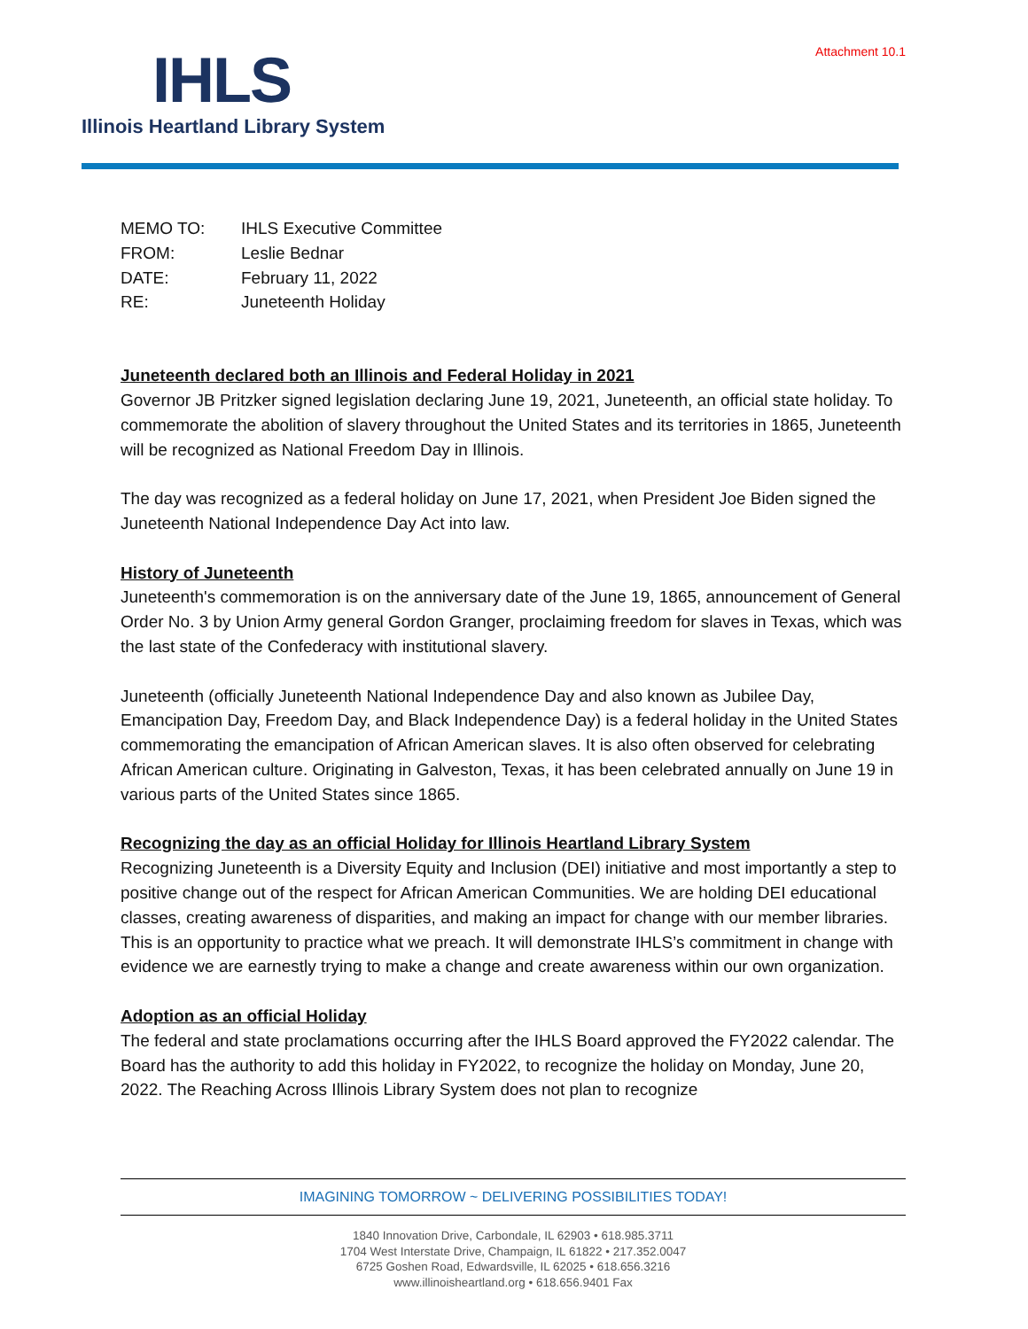Attachment 10.1
IHLS
Illinois Heartland Library System
| MEMO TO: | IHLS Executive Committee |
| FROM: | Leslie Bednar |
| DATE: | February 11, 2022 |
| RE: | Juneteenth Holiday |
Juneteenth declared both an Illinois and Federal Holiday in 2021
Governor JB Pritzker signed legislation declaring June 19, 2021, Juneteenth, an official state holiday. To commemorate the abolition of slavery throughout the United States and its territories in 1865, Juneteenth will be recognized as National Freedom Day in Illinois.
The day was recognized as a federal holiday on June 17, 2021, when President Joe Biden signed the Juneteenth National Independence Day Act into law.
History of Juneteenth
Juneteenth's commemoration is on the anniversary date of the June 19, 1865, announcement of General Order No. 3 by Union Army general Gordon Granger, proclaiming freedom for slaves in Texas, which was the last state of the Confederacy with institutional slavery.
Juneteenth (officially Juneteenth National Independence Day and also known as Jubilee Day, Emancipation Day, Freedom Day, and Black Independence Day) is a federal holiday in the United States commemorating the emancipation of African American slaves. It is also often observed for celebrating African American culture. Originating in Galveston, Texas, it has been celebrated annually on June 19 in various parts of the United States since 1865.
Recognizing the day as an official Holiday for Illinois Heartland Library System
Recognizing Juneteenth is a Diversity Equity and Inclusion (DEI) initiative and most importantly a step to positive change out of the respect for African American Communities. We are holding DEI educational classes, creating awareness of disparities, and making an impact for change with our member libraries. This is an opportunity to practice what we preach. It will demonstrate IHLS’s commitment in change with evidence we are earnestly trying to make a change and create awareness within our own organization.
Adoption as an official Holiday
The federal and state proclamations occurring after the IHLS Board approved the FY2022 calendar. The Board has the authority to add this holiday in FY2022, to recognize the holiday on Monday, June 20, 2022. The Reaching Across Illinois Library System does not plan to recognize
IMAGINING TOMORROW ~ DELIVERING POSSIBILITIES TODAY!
1840 Innovation Drive, Carbondale, IL 62903 • 618.985.3711
1704 West Interstate Drive, Champaign, IL 61822 • 217.352.0047
6725 Goshen Road, Edwardsville, IL 62025 • 618.656.3216
www.illinoisheartland.org • 618.656.9401 Fax